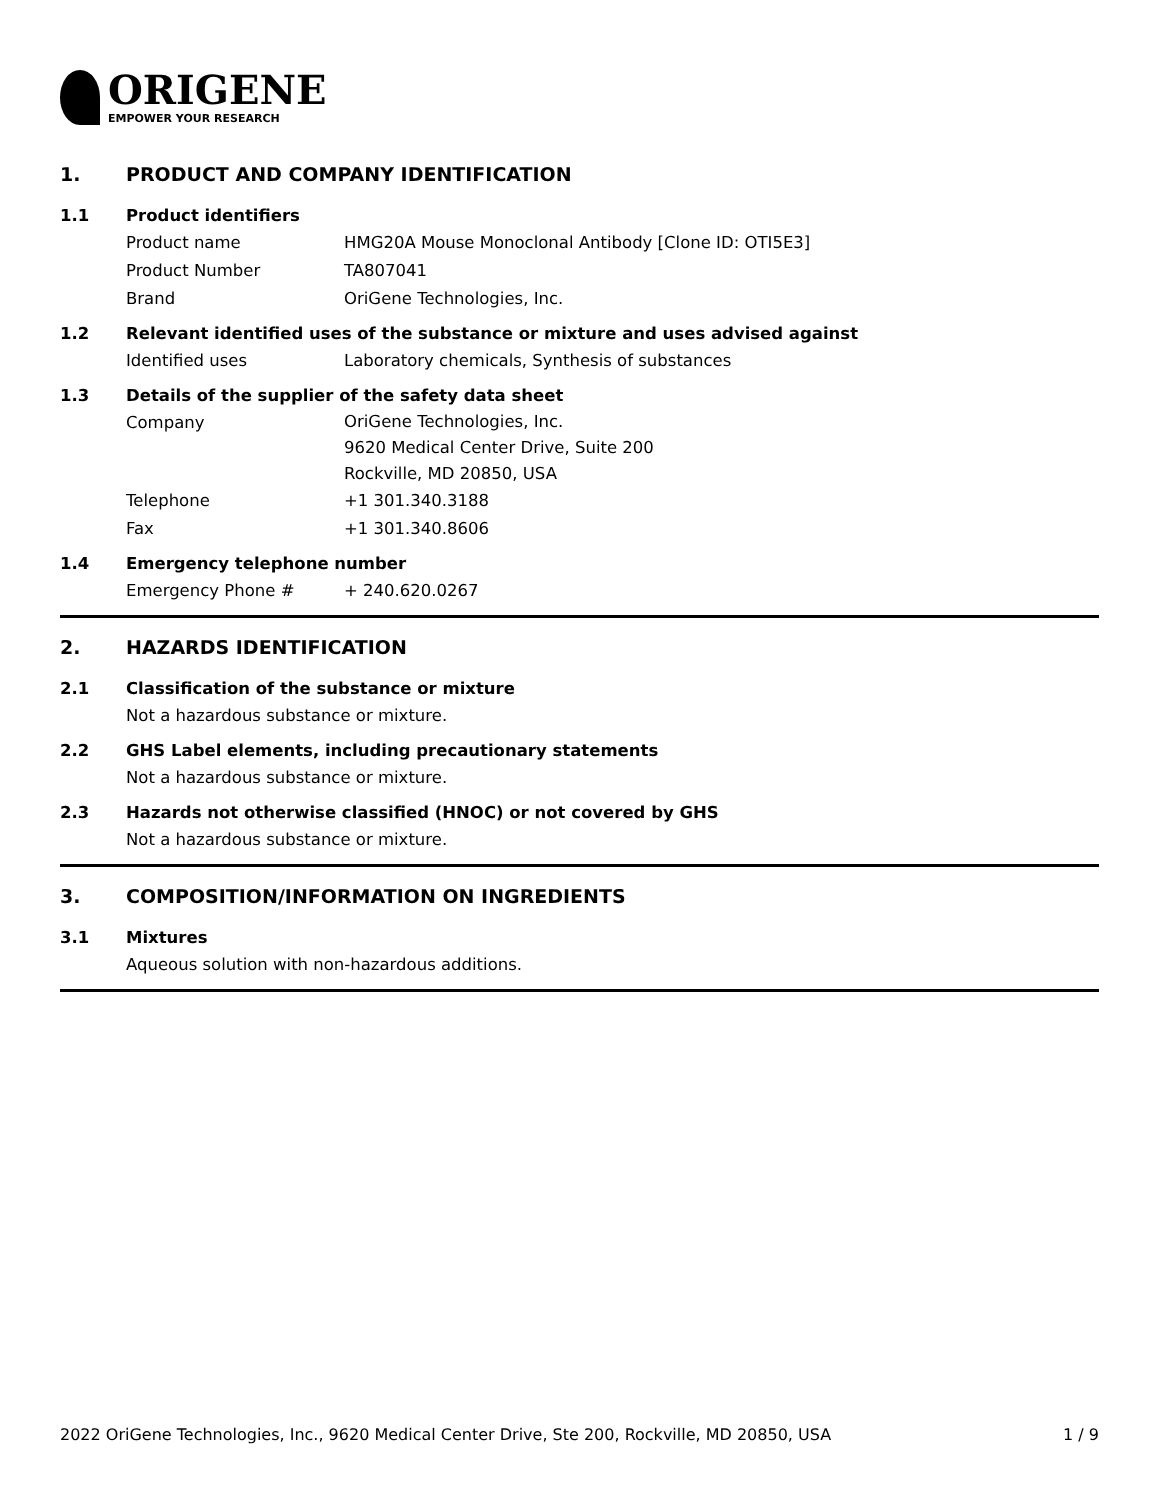ORIGENE
EMPOWER YOUR RESEARCH
1. PRODUCT AND COMPANY IDENTIFICATION
1.1 Product identifiers
Product name HMG20A Mouse Monoclonal Antibody [Clone ID: OTI5E3]
Product Number TA807041
Brand OriGene Technologies, Inc.
1.2 Relevant identified uses of the substance or mixture and uses advised against
Identified uses Laboratory chemicals, Synthesis of substances
1.3 Details of the supplier of the safety data sheet
Company
OriGene Technologies, Inc.
9620 Medical Center Drive, Suite 200
Rockville, MD 20850, USA
Telephone +1 301.340.3188
Fax +1 301.340.8606
1.4 Emergency telephone number
Emergency Phone # + 240.620.0267
2. HAZARDS IDENTIFICATION
2.1 Classification of the substance or mixture
Not a hazardous substance or mixture.
2.2 GHS Label elements, including precautionary statements
Not a hazardous substance or mixture.
2.3 Hazards not otherwise classified (HNOC) or not covered by GHS
Not a hazardous substance or mixture.
3. COMPOSITION/INFORMATION ON INGREDIENTS
3.1 Mixtures
Aqueous solution with non-hazardous additions.
2022 OriGene Technologies, Inc., 9620 Medical Center Drive, Ste 200, Rockville, MD 20850, USA 1 / 9